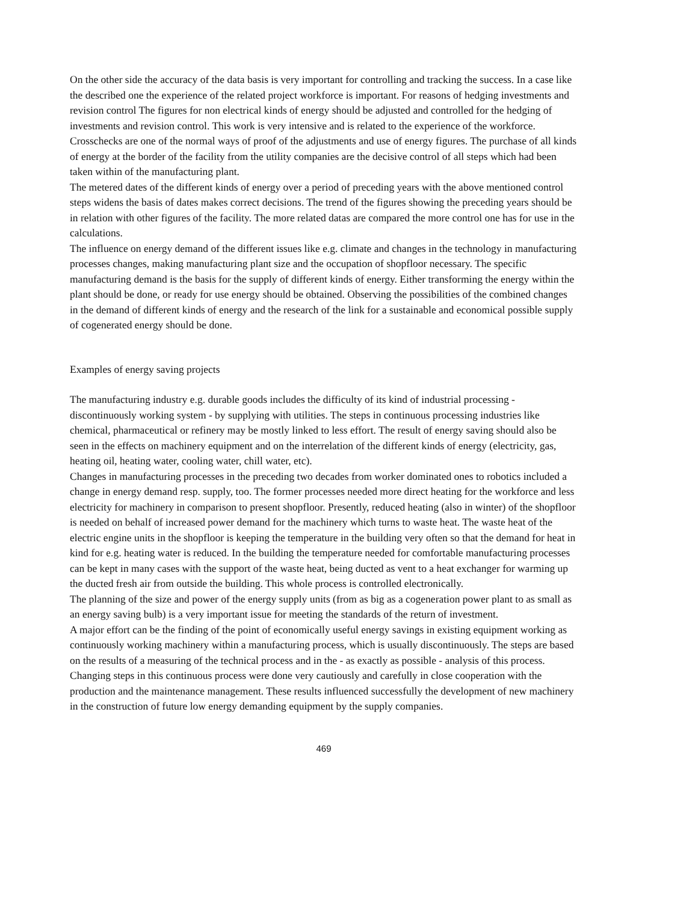On the other side the accuracy of the data basis is very important for controlling and tracking the success. In a case like the described one the experience of the related project workforce is important. For reasons of hedging investments and revision control The figures for non electrical kinds of energy should be adjusted and controlled for the hedging of investments and revision control. This work is very intensive and is related to the experience of the workforce. Crosschecks are one of the normal ways of proof of the adjustments and use of energy figures. The purchase of all kinds of energy at the border of the facility from the utility companies are the decisive control of all steps which had been taken within of the manufacturing plant.
The metered dates of the different kinds of energy over a period of preceding years with the above mentioned control steps widens the basis of dates makes correct decisions. The trend of the figures showing the preceding years should be in relation with other figures of the facility. The more related datas are compared the more control one has for use in the calculations.
The influence on energy demand of the different issues like e.g. climate and changes in the technology in manufacturing processes changes, making manufacturing plant size and the occupation of shopfloor necessary. The specific manufacturing demand is the basis for the supply of different kinds of energy. Either transforming the energy within the plant should be done, or ready for use energy should be obtained. Observing the possibilities of the combined changes in the demand of different kinds of energy and the research of the link for a sustainable and economical possible supply of cogenerated energy should be done.
Examples of energy saving projects
The manufacturing industry e.g. durable goods includes the difficulty of its kind of industrial processing - discontinuously working system - by supplying with utilities. The steps in continuous processing industries like chemical, pharmaceutical or refinery may be mostly linked to less effort. The result of energy saving should also be seen in the effects on machinery equipment and on the interrelation of the different kinds of energy (electricity, gas, heating oil, heating water, cooling water, chill water, etc).
Changes in manufacturing processes in the preceding two decades from worker dominated ones to robotics included a change in energy demand resp. supply, too. The former processes needed more direct heating for the workforce and less electricity for machinery in comparison to present shopfloor. Presently, reduced heating (also in winter) of the shopfloor is needed on behalf of increased power demand for the machinery which turns to waste heat. The waste heat of the electric engine units in the shopfloor is keeping the temperature in the building very often so that the demand for heat in kind for e.g. heating water is reduced. In the building the temperature needed for comfortable manufacturing processes can be kept in many cases with the support of the waste heat, being ducted as vent to a heat exchanger for warming up the ducted fresh air from outside the building. This whole process is controlled electronically.
The planning of the size and power of the energy supply units (from as big as a cogeneration power plant to as small as an energy saving bulb) is a very important issue for meeting the standards of the return of investment.
A major effort can be the finding of the point of economically useful energy savings in existing equipment working as continuously working machinery within a manufacturing process, which is usually discontinuously. The steps are based on the results of a measuring of the technical process and in the - as exactly as possible - analysis of this process. Changing steps in this continuous process were done very cautiously and carefully in close cooperation with the production and the maintenance management. These results influenced successfully the development of new machinery in the construction of future low energy demanding equipment by the supply companies.
469